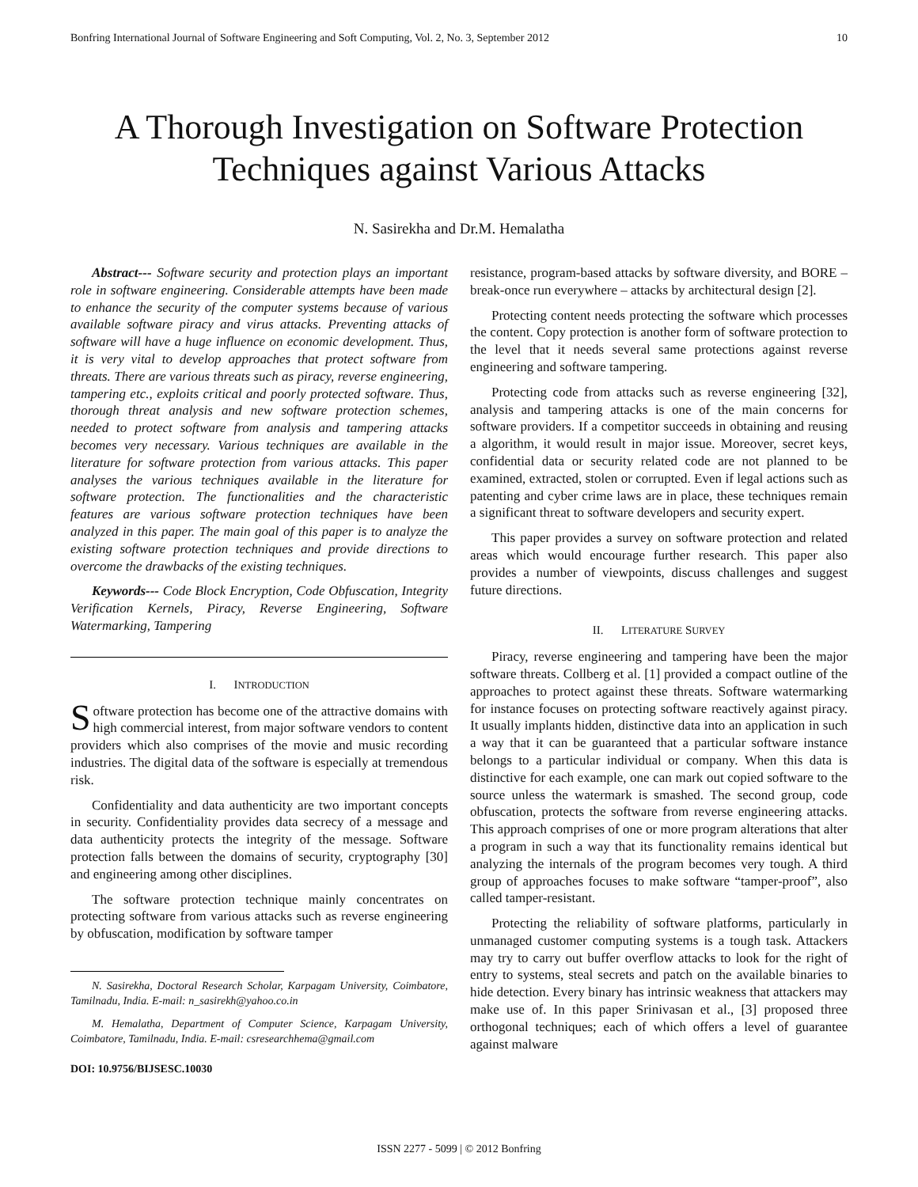Bonfring International Journal of Software Engineering and Soft Computing, Vol. 2, No. 3, September 2012 10
A Thorough Investigation on Software Protection Techniques against Various Attacks
N. Sasirekha and Dr.M. Hemalatha
Abstract--- Software security and protection plays an important role in software engineering. Considerable attempts have been made to enhance the security of the computer systems because of various available software piracy and virus attacks. Preventing attacks of software will have a huge influence on economic development. Thus, it is very vital to develop approaches that protect software from threats. There are various threats such as piracy, reverse engineering, tampering etc., exploits critical and poorly protected software. Thus, thorough threat analysis and new software protection schemes, needed to protect software from analysis and tampering attacks becomes very necessary. Various techniques are available in the literature for software protection from various attacks. This paper analyses the various techniques available in the literature for software protection. The functionalities and the characteristic features are various software protection techniques have been analyzed in this paper. The main goal of this paper is to analyze the existing software protection techniques and provide directions to overcome the drawbacks of the existing techniques.
Keywords--- Code Block Encryption, Code Obfuscation, Integrity Verification Kernels, Piracy, Reverse Engineering, Software Watermarking, Tampering
I. INTRODUCTION
Software protection has become one of the attractive domains with high commercial interest, from major software vendors to content providers which also comprises of the movie and music recording industries. The digital data of the software is especially at tremendous risk.
Confidentiality and data authenticity are two important concepts in security. Confidentiality provides data secrecy of a message and data authenticity protects the integrity of the message. Software protection falls between the domains of security, cryptography [30] and engineering among other disciplines.
The software protection technique mainly concentrates on protecting software from various attacks such as reverse engineering by obfuscation, modification by software tamper
N. Sasirekha, Doctoral Research Scholar, Karpagam University, Coimbatore, Tamilnadu, India. E-mail: n_sasirekh@yahoo.co.in
M. Hemalatha, Department of Computer Science, Karpagam University, Coimbatore, Tamilnadu, India. E-mail: csresearchhema@gmail.com
DOI: 10.9756/BIJSESC.10030
resistance, program-based attacks by software diversity, and BORE – break-once run everywhere – attacks by architectural design [2].
Protecting content needs protecting the software which processes the content. Copy protection is another form of software protection to the level that it needs several same protections against reverse engineering and software tampering.
Protecting code from attacks such as reverse engineering [32], analysis and tampering attacks is one of the main concerns for software providers. If a competitor succeeds in obtaining and reusing a algorithm, it would result in major issue. Moreover, secret keys, confidential data or security related code are not planned to be examined, extracted, stolen or corrupted. Even if legal actions such as patenting and cyber crime laws are in place, these techniques remain a significant threat to software developers and security expert.
This paper provides a survey on software protection and related areas which would encourage further research. This paper also provides a number of viewpoints, discuss challenges and suggest future directions.
II. LITERATURE SURVEY
Piracy, reverse engineering and tampering have been the major software threats. Collberg et al. [1] provided a compact outline of the approaches to protect against these threats. Software watermarking for instance focuses on protecting software reactively against piracy. It usually implants hidden, distinctive data into an application in such a way that it can be guaranteed that a particular software instance belongs to a particular individual or company. When this data is distinctive for each example, one can mark out copied software to the source unless the watermark is smashed. The second group, code obfuscation, protects the software from reverse engineering attacks. This approach comprises of one or more program alterations that alter a program in such a way that its functionality remains identical but analyzing the internals of the program becomes very tough. A third group of approaches focuses to make software “tamper-proof”, also called tamper-resistant.
Protecting the reliability of software platforms, particularly in unmanaged customer computing systems is a tough task. Attackers may try to carry out buffer overflow attacks to look for the right of entry to systems, steal secrets and patch on the available binaries to hide detection. Every binary has intrinsic weakness that attackers may make use of. In this paper Srinivasan et al., [3] proposed three orthogonal techniques; each of which offers a level of guarantee against malware
ISSN 2277 - 5099 | © 2012 Bonfring